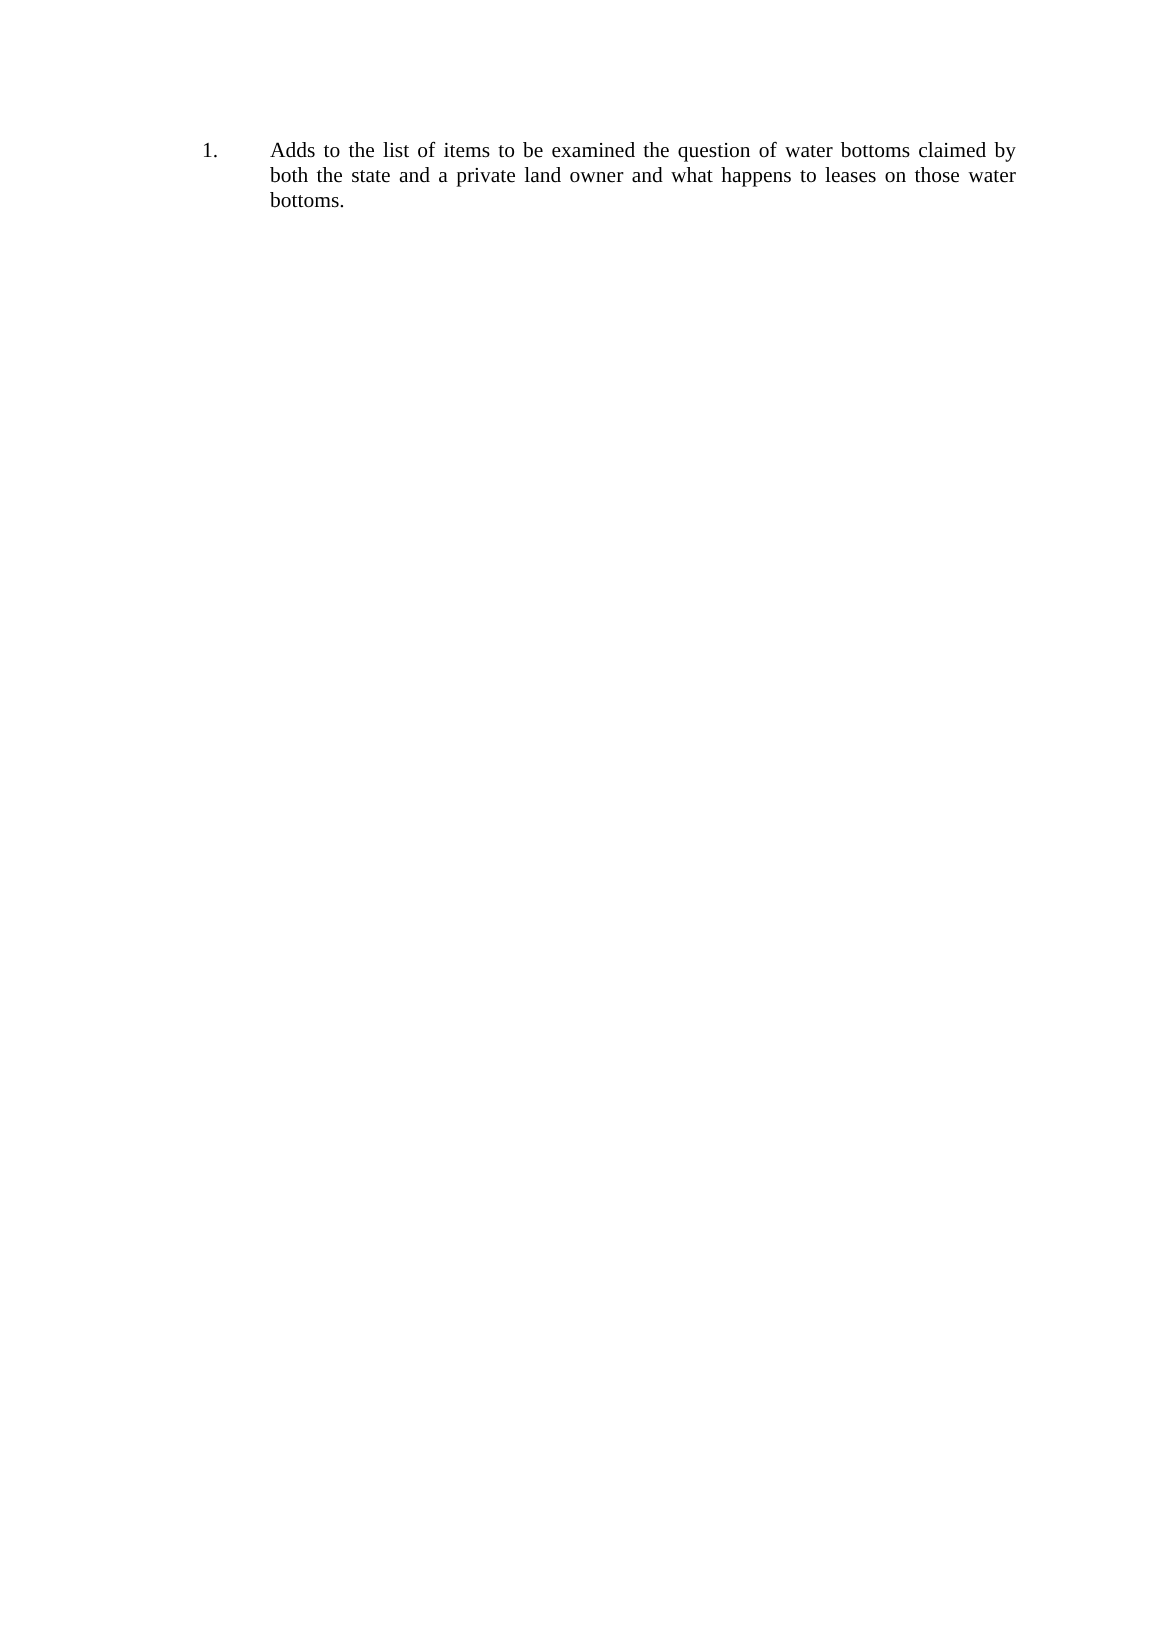1. Adds to the list of items to be examined the question of water bottoms claimed by both the state and a private land owner and what happens to leases on those water bottoms.